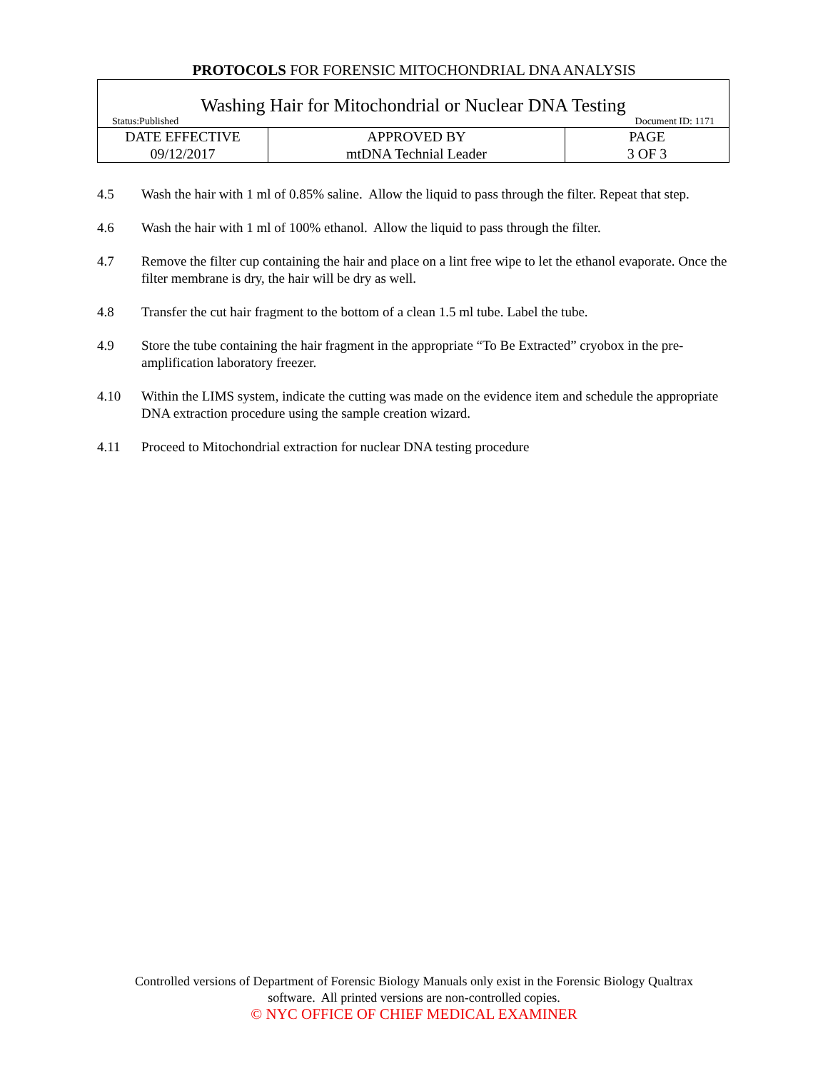PROTOCOLS FOR FORENSIC MITOCHONDRIAL DNA ANALYSIS
| Washing Hair for Mitochondrial or Nuclear DNA Testing Status:Published Document ID: 1171 | | |
| DATE EFFECTIVE 09/12/2017 | APPROVED BY mtDNA Technial Leader | PAGE 3 OF 3 |
4.5 Wash the hair with 1 ml of 0.85% saline. Allow the liquid to pass through the filter. Repeat that step.
4.6 Wash the hair with 1 ml of 100% ethanol. Allow the liquid to pass through the filter.
4.7 Remove the filter cup containing the hair and place on a lint free wipe to let the ethanol evaporate. Once the filter membrane is dry, the hair will be dry as well.
4.8 Transfer the cut hair fragment to the bottom of a clean 1.5 ml tube. Label the tube.
4.9 Store the tube containing the hair fragment in the appropriate “To Be Extracted” cryobox in the pre-amplification laboratory freezer.
4.10 Within the LIMS system, indicate the cutting was made on the evidence item and schedule the appropriate DNA extraction procedure using the sample creation wizard.
4.11 Proceed to Mitochondrial extraction for nuclear DNA testing procedure
Controlled versions of Department of Forensic Biology Manuals only exist in the Forensic Biology Qualtrax
software. All printed versions are non-controlled copies.
© NYC OFFICE OF CHIEF MEDICAL EXAMINER